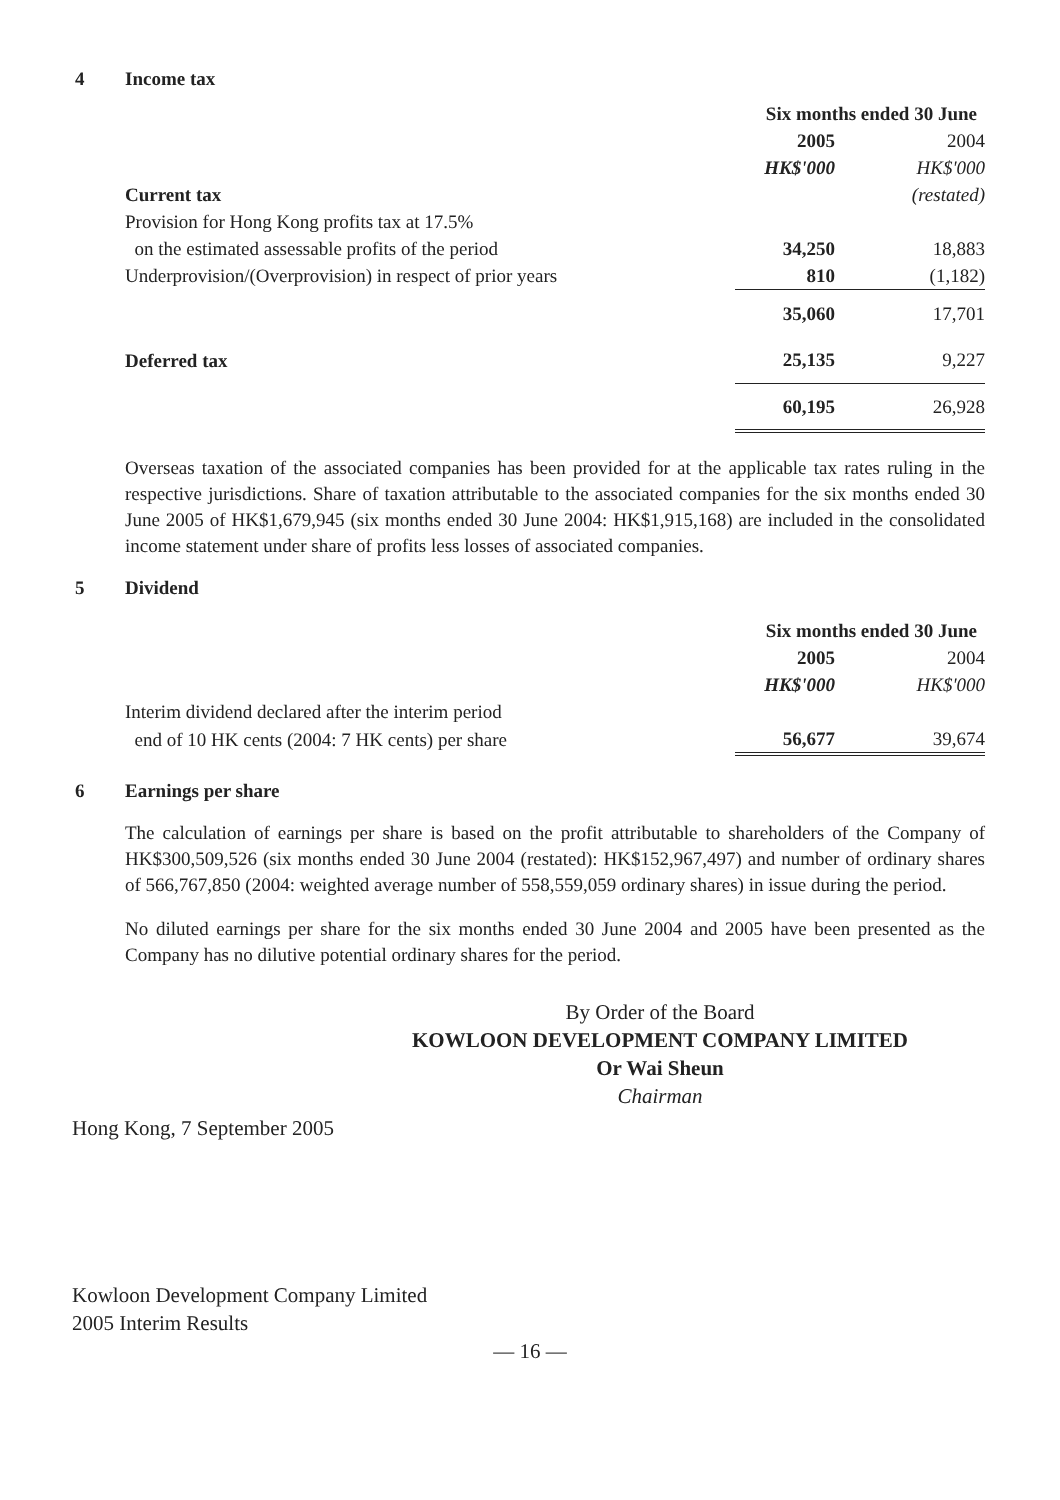4 Income tax
| | Six months ended 30 June | |
| --- | --- | --- |
| | 2005 | 2004 |
| | HK$'000 | HK$'000 |
| Current tax | | (restated) |
| Provision for Hong Kong profits tax at 17.5% | | |
| on the estimated assessable profits of the period | 34,250 | 18,883 |
| Underprovision/(Overprovision) in respect of prior years | 810 | (1,182) |
| | 35,060 | 17,701 |
| Deferred tax | 25,135 | 9,227 |
| | 60,195 | 26,928 |
Overseas taxation of the associated companies has been provided for at the applicable tax rates ruling in the respective jurisdictions. Share of taxation attributable to the associated companies for the six months ended 30 June 2005 of HK$1,679,945 (six months ended 30 June 2004: HK$1,915,168) are included in the consolidated income statement under share of profits less losses of associated companies.
5 Dividend
| | Six months ended 30 June | |
| --- | --- | --- |
| | 2005 | 2004 |
| | HK$'000 | HK$'000 |
| Interim dividend declared after the interim period | | |
| end of 10 HK cents (2004: 7 HK cents) per share | 56,677 | 39,674 |
6 Earnings per share
The calculation of earnings per share is based on the profit attributable to shareholders of the Company of HK$300,509,526 (six months ended 30 June 2004 (restated): HK$152,967,497) and number of ordinary shares of 566,767,850 (2004: weighted average number of 558,559,059 ordinary shares) in issue during the period.
No diluted earnings per share for the six months ended 30 June 2004 and 2005 have been presented as the Company has no dilutive potential ordinary shares for the period.
By Order of the Board
KOWLOON DEVELOPMENT COMPANY LIMITED
Or Wai Sheun
Chairman
Hong Kong, 7 September 2005
Kowloon Development Company Limited
2005 Interim Results
— 16 —